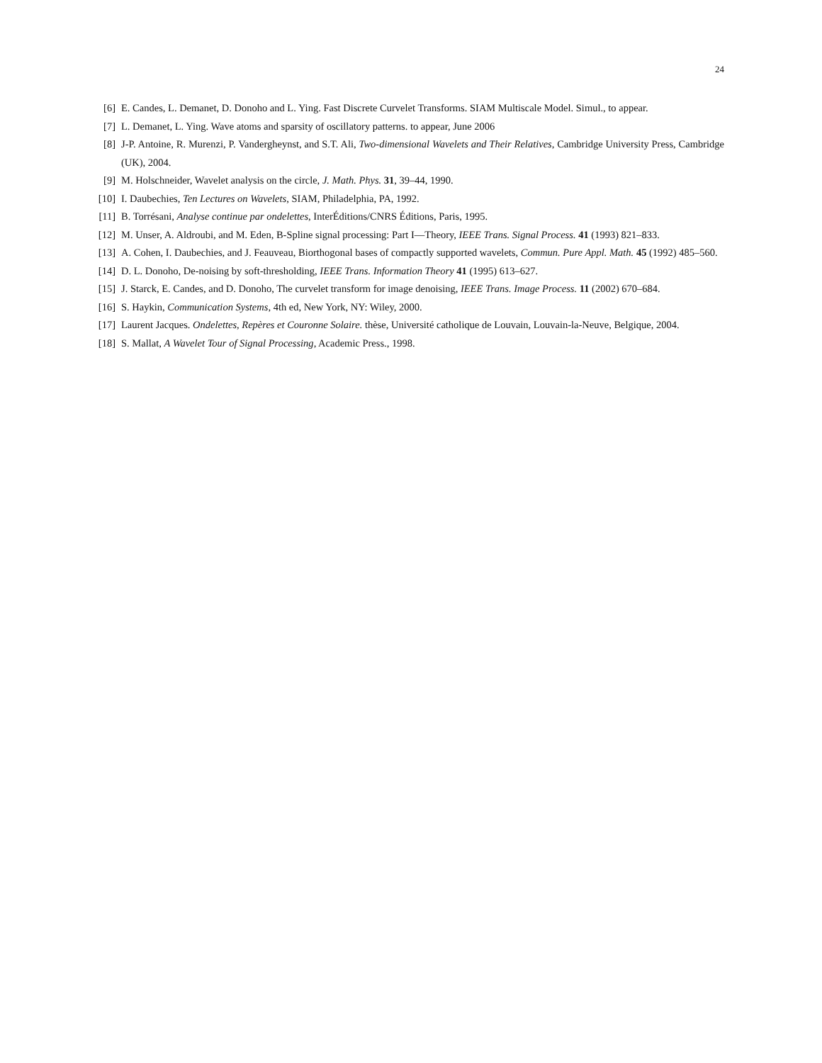24
[6] E. Candes, L. Demanet, D. Donoho and L. Ying. Fast Discrete Curvelet Transforms. SIAM Multiscale Model. Simul., to appear.
[7] L. Demanet, L. Ying. Wave atoms and sparsity of oscillatory patterns. to appear, June 2006
[8] J-P. Antoine, R. Murenzi, P. Vandergheynst, and S.T. Ali, Two-dimensional Wavelets and Their Relatives, Cambridge University Press, Cambridge (UK), 2004.
[9] M. Holschneider, Wavelet analysis on the circle, J. Math. Phys. 31, 39–44, 1990.
[10] I. Daubechies, Ten Lectures on Wavelets, SIAM, Philadelphia, PA, 1992.
[11] B. Torrésani, Analyse continue par ondelettes, InterÉditions/CNRS Éditions, Paris, 1995.
[12] M. Unser, A. Aldroubi, and M. Eden, B-Spline signal processing: Part I—Theory, IEEE Trans. Signal Process. 41 (1993) 821–833.
[13] A. Cohen, I. Daubechies, and J. Feauveau, Biorthogonal bases of compactly supported wavelets, Commun. Pure Appl. Math. 45 (1992) 485–560.
[14] D. L. Donoho, De-noising by soft-thresholding, IEEE Trans. Information Theory 41 (1995) 613–627.
[15] J. Starck, E. Candes, and D. Donoho, The curvelet transform for image denoising, IEEE Trans. Image Process. 11 (2002) 670–684.
[16] S. Haykin, Communication Systems, 4th ed, New York, NY: Wiley, 2000.
[17] Laurent Jacques. Ondelettes, Repères et Couronne Solaire. thèse, Université catholique de Louvain, Louvain-la-Neuve, Belgique, 2004.
[18] S. Mallat, A Wavelet Tour of Signal Processing, Academic Press., 1998.